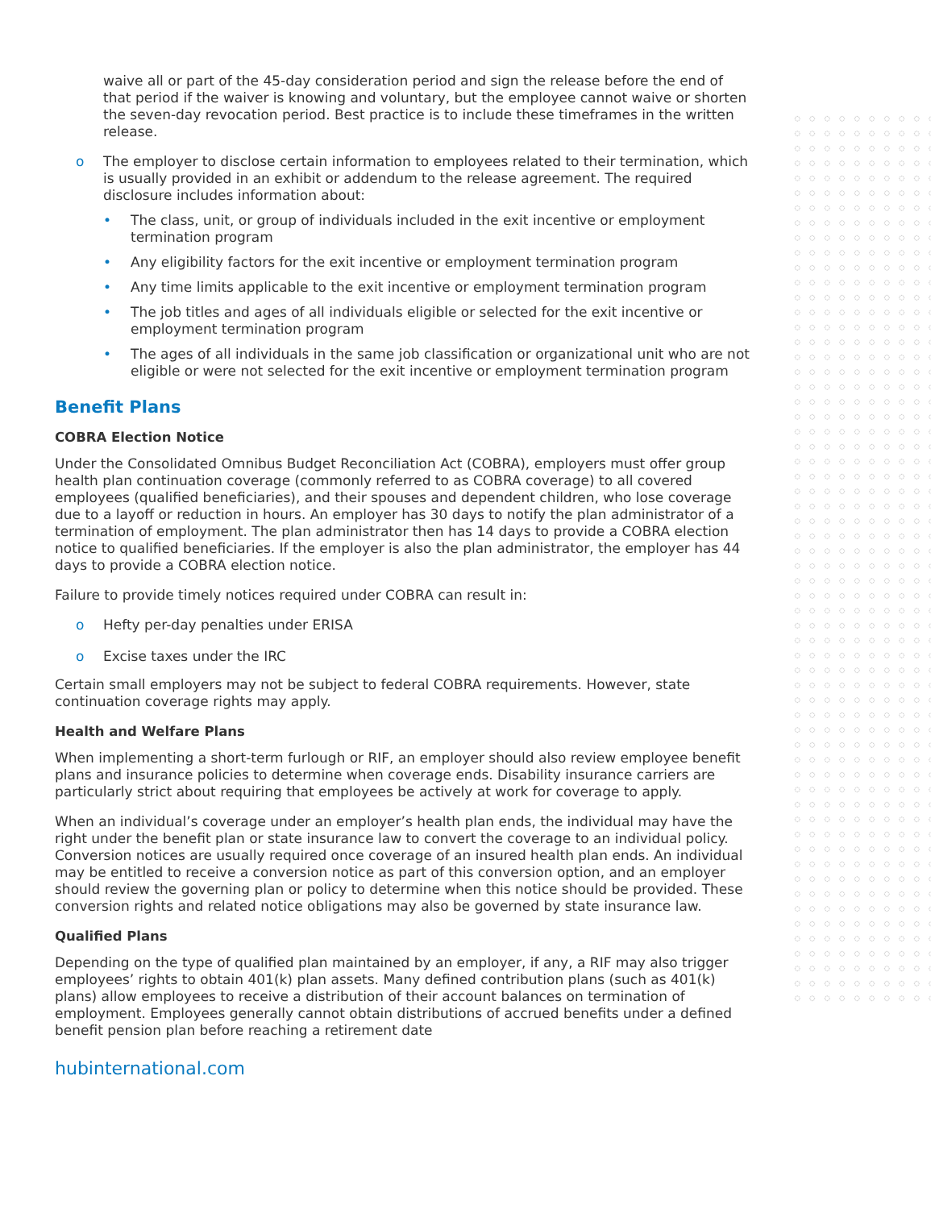waive all or part of the 45-day consideration period and sign the release before the end of that period if the waiver is knowing and voluntary, but the employee cannot waive or shorten the seven-day revocation period. Best practice is to include these timeframes in the written release.
o The employer to disclose certain information to employees related to their termination, which is usually provided in an exhibit or addendum to the release agreement. The required disclosure includes information about:
• The class, unit, or group of individuals included in the exit incentive or employment termination program
• Any eligibility factors for the exit incentive or employment termination program
• Any time limits applicable to the exit incentive or employment termination program
• The job titles and ages of all individuals eligible or selected for the exit incentive or employment termination program
• The ages of all individuals in the same job classification or organizational unit who are not eligible or were not selected for the exit incentive or employment termination program
Benefit Plans
COBRA Election Notice
Under the Consolidated Omnibus Budget Reconciliation Act (COBRA), employers must offer group health plan continuation coverage (commonly referred to as COBRA coverage) to all covered employees (qualified beneficiaries), and their spouses and dependent children, who lose coverage due to a layoff or reduction in hours. An employer has 30 days to notify the plan administrator of a termination of employment. The plan administrator then has 14 days to provide a COBRA election notice to qualified beneficiaries. If the employer is also the plan administrator, the employer has 44 days to provide a COBRA election notice.
Failure to provide timely notices required under COBRA can result in:
o Hefty per-day penalties under ERISA
o Excise taxes under the IRC
Certain small employers may not be subject to federal COBRA requirements. However, state continuation coverage rights may apply.
Health and Welfare Plans
When implementing a short-term furlough or RIF, an employer should also review employee benefit plans and insurance policies to determine when coverage ends. Disability insurance carriers are particularly strict about requiring that employees be actively at work for coverage to apply.
When an individual’s coverage under an employer’s health plan ends, the individual may have the right under the benefit plan or state insurance law to convert the coverage to an individual policy. Conversion notices are usually required once coverage of an insured health plan ends. An individual may be entitled to receive a conversion notice as part of this conversion option, and an employer should review the governing plan or policy to determine when this notice should be provided. These conversion rights and related notice obligations may also be governed by state insurance law.
Qualified Plans
Depending on the type of qualified plan maintained by an employer, if any, a RIF may also trigger employees’ rights to obtain 401(k) plan assets. Many defined contribution plans (such as 401(k) plans) allow employees to receive a distribution of their account balances on termination of employment. Employees generally cannot obtain distributions of accrued benefits under a defined benefit pension plan before reaching a retirement date
hubinternational.com